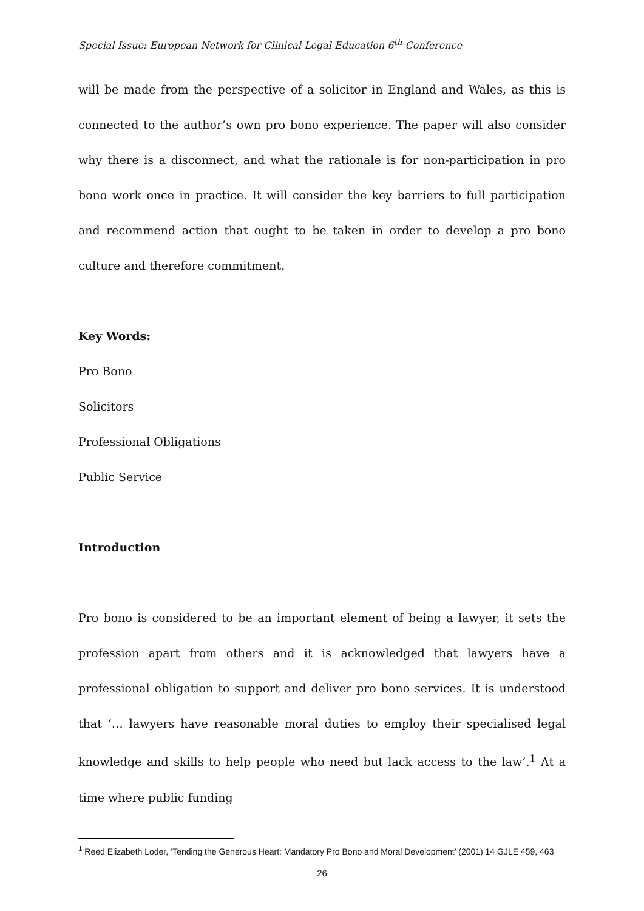Special Issue: European Network for Clinical Legal Education 6<sup>th</sup> Conference
will be made from the perspective of a solicitor in England and Wales, as this is connected to the author’s own pro bono experience. The paper will also consider why there is a disconnect, and what the rationale is for non-participation in pro bono work once in practice. It will consider the key barriers to full participation and recommend action that ought to be taken in order to develop a pro bono culture and therefore commitment.
Key Words:
Pro Bono
Solicitors
Professional Obligations
Public Service
Introduction
Pro bono is considered to be an important element of being a lawyer, it sets the profession apart from others and it is acknowledged that lawyers have a professional obligation to support and deliver pro bono services. It is understood that ‘… lawyers have reasonable moral duties to employ their specialised legal knowledge and skills to help people who need but lack access to the law’.<sup>1</sup> At a time where public funding
<sup>1</sup> Reed Elizabeth Loder, ‘Tending the Generous Heart: Mandatory Pro Bono and Moral Development’ (2001) 14 GJLE 459, 463
26